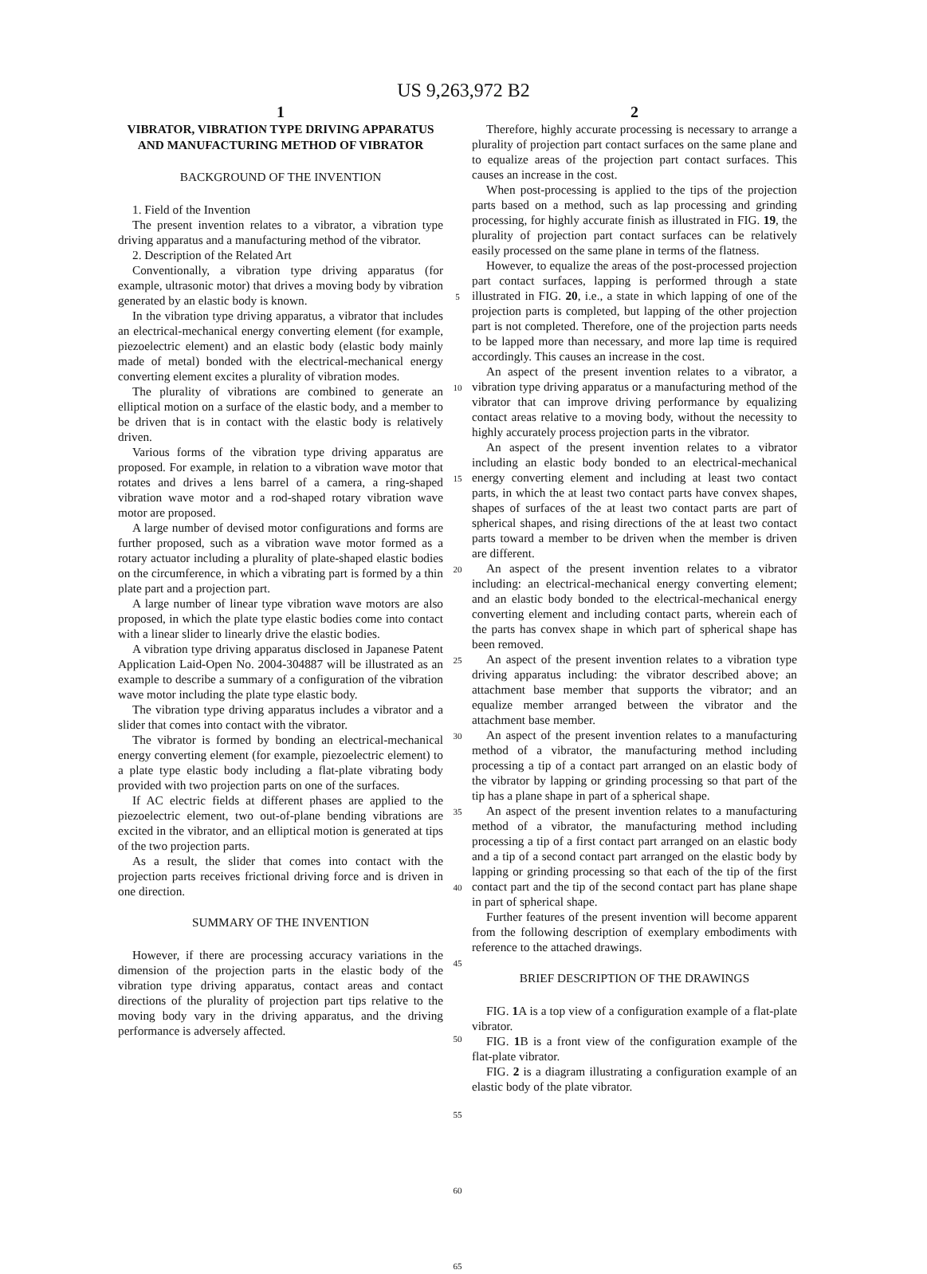US 9,263,972 B2
1
VIBRATOR, VIBRATION TYPE DRIVING APPARATUS AND MANUFACTURING METHOD OF VIBRATOR
BACKGROUND OF THE INVENTION
1. Field of the Invention
The present invention relates to a vibrator, a vibration type driving apparatus and a manufacturing method of the vibrator.
2. Description of the Related Art
Conventionally, a vibration type driving apparatus (for example, ultrasonic motor) that drives a moving body by vibration generated by an elastic body is known.
In the vibration type driving apparatus, a vibrator that includes an electrical-mechanical energy converting element (for example, piezoelectric element) and an elastic body (elastic body mainly made of metal) bonded with the electrical-mechanical energy converting element excites a plurality of vibration modes.
The plurality of vibrations are combined to generate an elliptical motion on a surface of the elastic body, and a member to be driven that is in contact with the elastic body is relatively driven.
Various forms of the vibration type driving apparatus are proposed. For example, in relation to a vibration wave motor that rotates and drives a lens barrel of a camera, a ring-shaped vibration wave motor and a rod-shaped rotary vibration wave motor are proposed.
A large number of devised motor configurations and forms are further proposed, such as a vibration wave motor formed as a rotary actuator including a plurality of plate-shaped elastic bodies on the circumference, in which a vibrating part is formed by a thin plate part and a projection part.
A large number of linear type vibration wave motors are also proposed, in which the plate type elastic bodies come into contact with a linear slider to linearly drive the elastic bodies.
A vibration type driving apparatus disclosed in Japanese Patent Application Laid-Open No. 2004-304887 will be illustrated as an example to describe a summary of a configuration of the vibration wave motor including the plate type elastic body.
The vibration type driving apparatus includes a vibrator and a slider that comes into contact with the vibrator.
The vibrator is formed by bonding an electrical-mechanical energy converting element (for example, piezoelectric element) to a plate type elastic body including a flat-plate vibrating body provided with two projection parts on one of the surfaces.
If AC electric fields at different phases are applied to the piezoelectric element, two out-of-plane bending vibrations are excited in the vibrator, and an elliptical motion is generated at tips of the two projection parts.
As a result, the slider that comes into contact with the projection parts receives frictional driving force and is driven in one direction.
SUMMARY OF THE INVENTION
However, if there are processing accuracy variations in the dimension of the projection parts in the elastic body of the vibration type driving apparatus, contact areas and contact directions of the plurality of projection part tips relative to the moving body vary in the driving apparatus, and the driving performance is adversely affected.
5
10
15
20
25
30
35
40
45
50
55
60
65
2
Therefore, highly accurate processing is necessary to arrange a plurality of projection part contact surfaces on the same plane and to equalize areas of the projection part contact surfaces. This causes an increase in the cost.
When post-processing is applied to the tips of the projection parts based on a method, such as lap processing and grinding processing, for highly accurate finish as illustrated in FIG. 19, the plurality of projection part contact surfaces can be relatively easily processed on the same plane in terms of the flatness.
However, to equalize the areas of the post-processed projection part contact surfaces, lapping is performed through a state illustrated in FIG. 20, i.e., a state in which lapping of one of the projection parts is completed, but lapping of the other projection part is not completed. Therefore, one of the projection parts needs to be lapped more than necessary, and more lap time is required accordingly. This causes an increase in the cost.
An aspect of the present invention relates to a vibrator, a vibration type driving apparatus or a manufacturing method of the vibrator that can improve driving performance by equalizing contact areas relative to a moving body, without the necessity to highly accurately process projection parts in the vibrator.
An aspect of the present invention relates to a vibrator including an elastic body bonded to an electrical-mechanical energy converting element and including at least two contact parts, in which the at least two contact parts have convex shapes, shapes of surfaces of the at least two contact parts are part of spherical shapes, and rising directions of the at least two contact parts toward a member to be driven when the member is driven are different.
An aspect of the present invention relates to a vibrator including: an electrical-mechanical energy converting element; and an elastic body bonded to the electrical-mechanical energy converting element and including contact parts, wherein each of the parts has convex shape in which part of spherical shape has been removed.
An aspect of the present invention relates to a vibration type driving apparatus including: the vibrator described above; an attachment base member that supports the vibrator; and an equalize member arranged between the vibrator and the attachment base member.
An aspect of the present invention relates to a manufacturing method of a vibrator, the manufacturing method including processing a tip of a contact part arranged on an elastic body of the vibrator by lapping or grinding processing so that part of the tip has a plane shape in part of a spherical shape.
An aspect of the present invention relates to a manufacturing method of a vibrator, the manufacturing method including processing a tip of a first contact part arranged on an elastic body and a tip of a second contact part arranged on the elastic body by lapping or grinding processing so that each of the tip of the first contact part and the tip of the second contact part has plane shape in part of spherical shape.
Further features of the present invention will become apparent from the following description of exemplary embodiments with reference to the attached drawings.
BRIEF DESCRIPTION OF THE DRAWINGS
FIG. 1 A is a top view of a configuration example of a flat-plate vibrator.
FIG. 1 B is a front view of the configuration example of the flat-plate vibrator.
FIG. 2 is a diagram illustrating a configuration example of an elastic body of the plate vibrator.